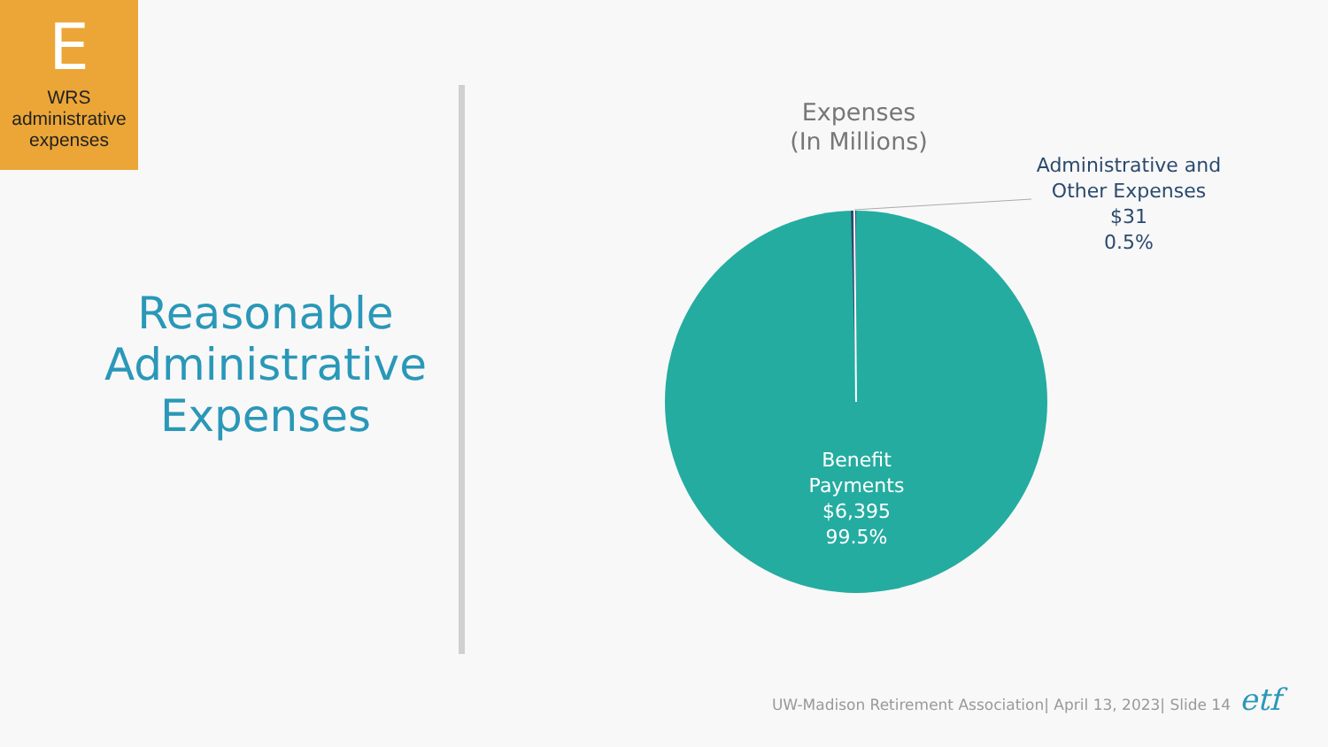E
WRS administrative expenses
Reasonable Administrative Expenses
Expenses
(In Millions)
Administrative and Other Expenses
$31
0.5%
Benefit Payments
$6,395
99.5%
UW-Madison Retirement Association| April 13, 2023| Slide 14
etf